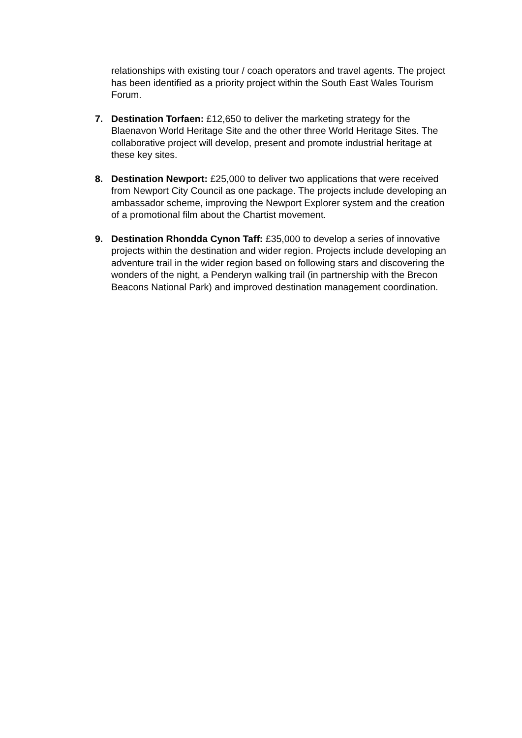relationships with existing tour / coach operators and travel agents. The project has been identified as a priority project within the South East Wales Tourism Forum.
7. Destination Torfaen: £12,650 to deliver the marketing strategy for the Blaenavon World Heritage Site and the other three World Heritage Sites. The collaborative project will develop, present and promote industrial heritage at these key sites.
8. Destination Newport: £25,000 to deliver two applications that were received from Newport City Council as one package. The projects include developing an ambassador scheme, improving the Newport Explorer system and the creation of a promotional film about the Chartist movement.
9. Destination Rhondda Cynon Taff: £35,000 to develop a series of innovative projects within the destination and wider region. Projects include developing an adventure trail in the wider region based on following stars and discovering the wonders of the night, a Penderyn walking trail (in partnership with the Brecon Beacons National Park) and improved destination management coordination.